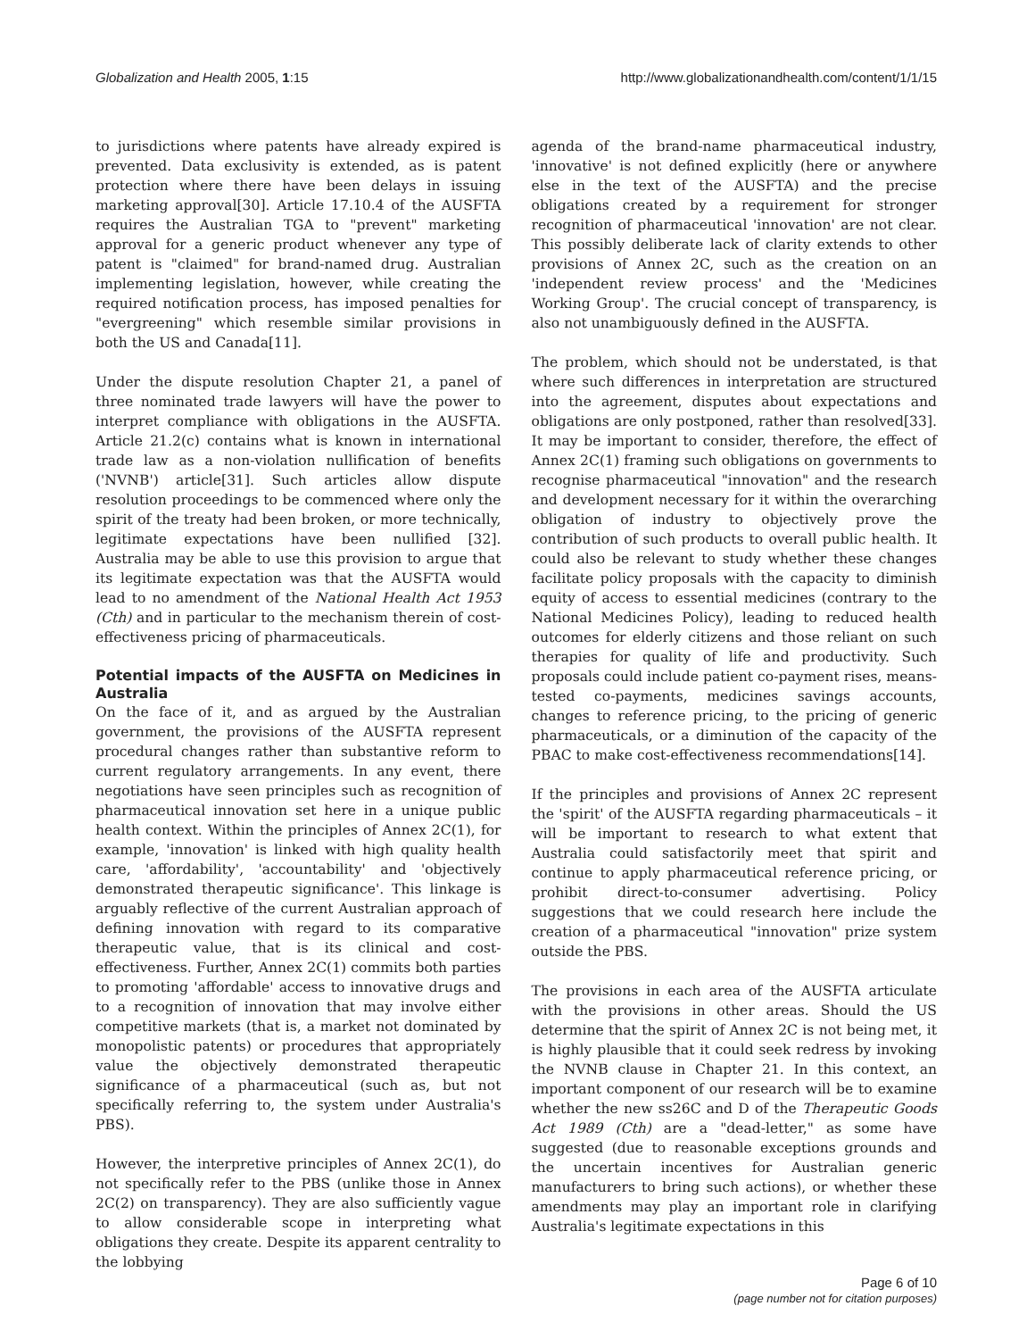Globalization and Health 2005, 1:15 http://www.globalizationandhealth.com/content/1/1/15
to jurisdictions where patents have already expired is prevented. Data exclusivity is extended, as is patent protection where there have been delays in issuing marketing approval[30]. Article 17.10.4 of the AUSFTA requires the Australian TGA to "prevent" marketing approval for a generic product whenever any type of patent is "claimed" for brand-named drug. Australian implementing legislation, however, while creating the required notification process, has imposed penalties for "evergreening" which resemble similar provisions in both the US and Canada[11].
Under the dispute resolution Chapter 21, a panel of three nominated trade lawyers will have the power to interpret compliance with obligations in the AUSFTA. Article 21.2(c) contains what is known in international trade law as a non-violation nullification of benefits ('NVNB') article[31]. Such articles allow dispute resolution proceedings to be commenced where only the spirit of the treaty had been broken, or more technically, legitimate expectations have been nullified [32]. Australia may be able to use this provision to argue that its legitimate expectation was that the AUSFTA would lead to no amendment of the National Health Act 1953 (Cth) and in particular to the mechanism therein of cost-effectiveness pricing of pharmaceuticals.
Potential impacts of the AUSFTA on Medicines in Australia
On the face of it, and as argued by the Australian government, the provisions of the AUSFTA represent procedural changes rather than substantive reform to current regulatory arrangements. In any event, there negotiations have seen principles such as recognition of pharmaceutical innovation set here in a unique public health context. Within the principles of Annex 2C(1), for example, 'innovation' is linked with high quality health care, 'affordability', 'accountability' and 'objectively demonstrated therapeutic significance'. This linkage is arguably reflective of the current Australian approach of defining innovation with regard to its comparative therapeutic value, that is its clinical and cost-effectiveness. Further, Annex 2C(1) commits both parties to promoting 'affordable' access to innovative drugs and to a recognition of innovation that may involve either competitive markets (that is, a market not dominated by monopolistic patents) or procedures that appropriately value the objectively demonstrated therapeutic significance of a pharmaceutical (such as, but not specifically referring to, the system under Australia's PBS).
However, the interpretive principles of Annex 2C(1), do not specifically refer to the PBS (unlike those in Annex 2C(2) on transparency). They are also sufficiently vague to allow considerable scope in interpreting what obligations they create. Despite its apparent centrality to the lobbying
agenda of the brand-name pharmaceutical industry, 'innovative' is not defined explicitly (here or anywhere else in the text of the AUSFTA) and the precise obligations created by a requirement for stronger recognition of pharmaceutical 'innovation' are not clear. This possibly deliberate lack of clarity extends to other provisions of Annex 2C, such as the creation on an 'independent review process' and the 'Medicines Working Group'. The crucial concept of transparency, is also not unambiguously defined in the AUSFTA.
The problem, which should not be understated, is that where such differences in interpretation are structured into the agreement, disputes about expectations and obligations are only postponed, rather than resolved[33]. It may be important to consider, therefore, the effect of Annex 2C(1) framing such obligations on governments to recognise pharmaceutical "innovation" and the research and development necessary for it within the overarching obligation of industry to objectively prove the contribution of such products to overall public health. It could also be relevant to study whether these changes facilitate policy proposals with the capacity to diminish equity of access to essential medicines (contrary to the National Medicines Policy), leading to reduced health outcomes for elderly citizens and those reliant on such therapies for quality of life and productivity. Such proposals could include patient co-payment rises, means-tested co-payments, medicines savings accounts, changes to reference pricing, to the pricing of generic pharmaceuticals, or a diminution of the capacity of the PBAC to make cost-effectiveness recommendations[14].
If the principles and provisions of Annex 2C represent the 'spirit' of the AUSFTA regarding pharmaceuticals – it will be important to research to what extent that Australia could satisfactorily meet that spirit and continue to apply pharmaceutical reference pricing, or prohibit direct-to-consumer advertising. Policy suggestions that we could research here include the creation of a pharmaceutical "innovation" prize system outside the PBS.
The provisions in each area of the AUSFTA articulate with the provisions in other areas. Should the US determine that the spirit of Annex 2C is not being met, it is highly plausible that it could seek redress by invoking the NVNB clause in Chapter 21. In this context, an important component of our research will be to examine whether the new ss26C and D of the Therapeutic Goods Act 1989 (Cth) are a "dead-letter," as some have suggested (due to reasonable exceptions grounds and the uncertain incentives for Australian generic manufacturers to bring such actions), or whether these amendments may play an important role in clarifying Australia's legitimate expectations in this
Page 6 of 10
(page number not for citation purposes)